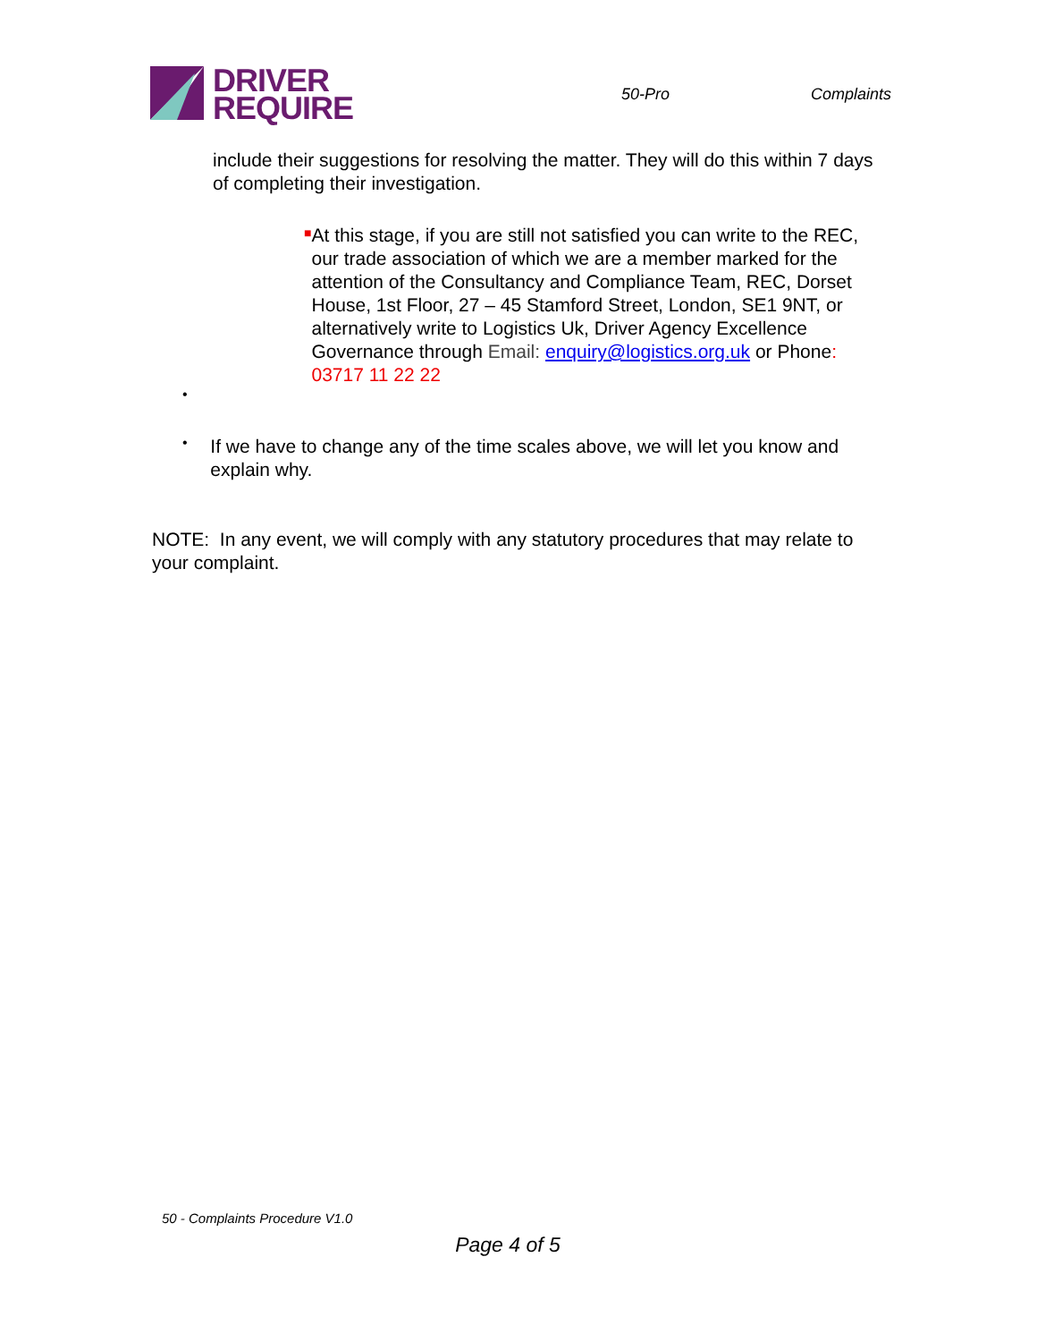DRIVER
REQUIRE
50-Pro Complaints
include their suggestions for resolving the matter. They will do this within 7 days of completing their investigation.
■
At this stage, if you are still not satisfied you can write to the REC, our trade association of which we are a member marked for the attention of the Consultancy and Compliance Team, REC, Dorset House, 1st Floor, 27 – 45 Stamford Street, London, SE1 9NT, or alternatively write to Logistics Uk, Driver Agency Excellence Governance through Email: enquiry@logistics.org.uk or Phone: 03717 11 22 22
•
•
If we have to change any of the time scales above, we will let you know and explain why.
NOTE: In any event, we will comply with any statutory procedures that may relate to your complaint.
50 - Complaints Procedure V1.0
Page 4 of 5